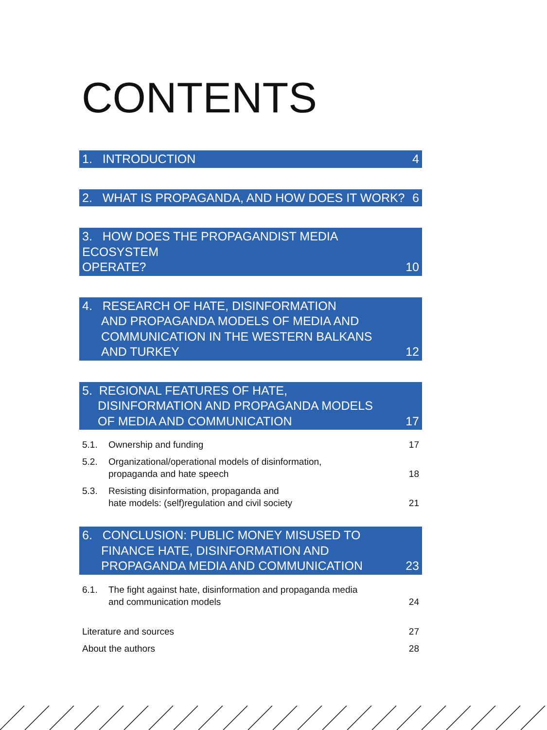CONTENTS
1. INTRODUCTION 4
2. WHAT IS PROPAGANDA, AND HOW DOES IT WORK? 6
3. HOW DOES THE PROPAGANDIST MEDIA ECOSYSTEM
OPERATE? 10
4. RESEARCH OF HATE, DISINFORMATION
AND PROPAGANDA MODELS OF MEDIA AND
COMMUNICATION IN THE WESTERN BALKANS
AND TURKEY 12
5. REGIONAL FEATURES OF HATE,
DISINFORMATION AND PROPAGANDA MODELS
OF MEDIA AND COMMUNICATION 17
5.1. Ownership and funding 17
5.2. Organizational/operational models of disinformation,
propaganda and hate speech 18
5.3. Resisting disinformation, propaganda and
hate models: (self)regulation and civil society 21
6. CONCLUSION: PUBLIC MONEY MISUSED TO
FINANCE HATE, DISINFORMATION AND
PROPAGANDA MEDIA AND COMMUNICATION 23
6.1. The fight against hate, disinformation and propaganda media
and communication models 24
Literature and sources 27
About the authors 28